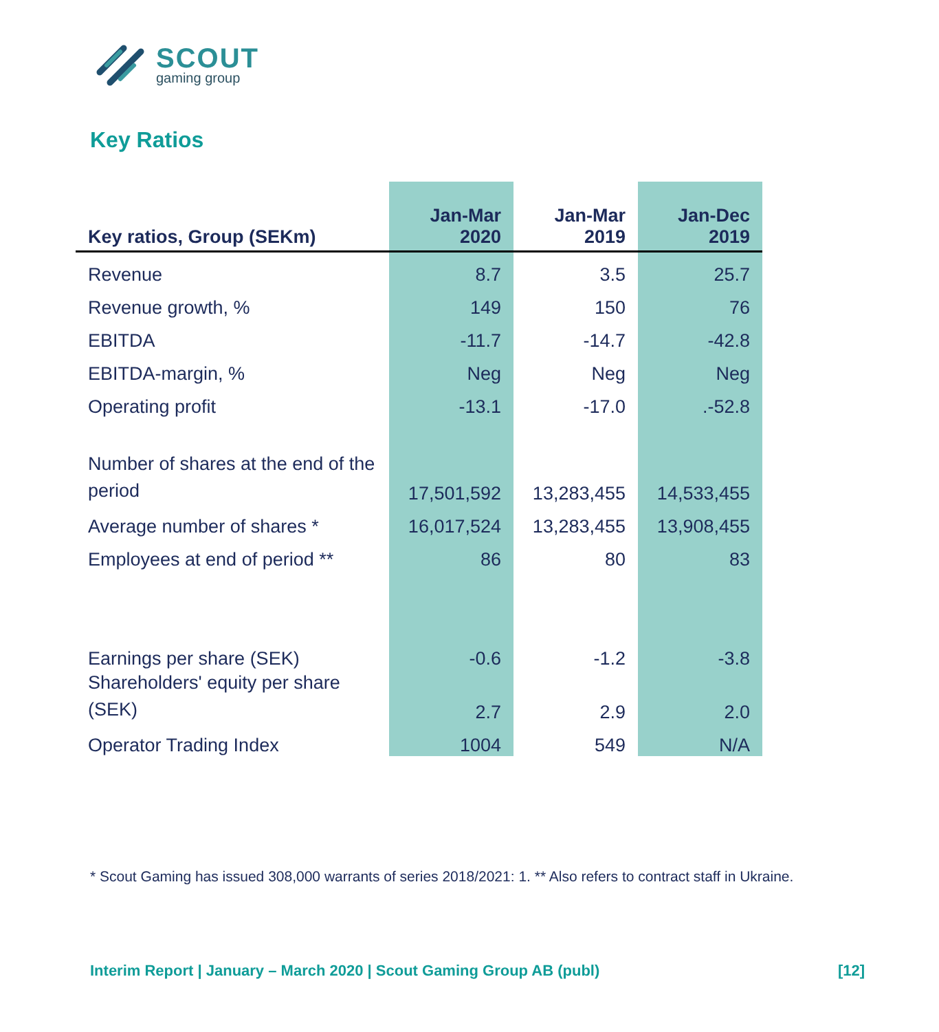SCOUT
gaming group
Key Ratios
| Key ratios, Group (SEKm) | Jan-Mar 2020 | Jan-Mar 2019 | Jan-Dec 2019 |
| --- | --- | --- | --- |
| Revenue | 8.7 | 3.5 | 25.7 |
| Revenue growth, % | 149 | 150 | 76 |
| EBITDA | -11.7 | -14.7 | -42.8 |
| EBITDA-margin, % | Neg | Neg | Neg |
| Operating profit | -13.1 | -17.0 | .-52.8 |
| Number of shares at the end of the period | 17,501,592 | 13,283,455 | 14,533,455 |
| Average number of shares * | 16,017,524 | 13,283,455 | 13,908,455 |
| Employees at end of period ** | 86 | 80 | 83 |
| Earnings per share (SEK) | -0.6 | -1.2 | -3.8 |
| Shareholders' equity per share (SEK) | 2.7 | 2.9 | 2.0 |
| Operator Trading Index | 1004 | 549 | N/A |
* Scout Gaming has issued 308,000 warrants of series 2018/2021: 1. ** Also refers to contract staff in Ukraine.
Interim Report | January – March 2020 | Scout Gaming Group AB (publ) [12]